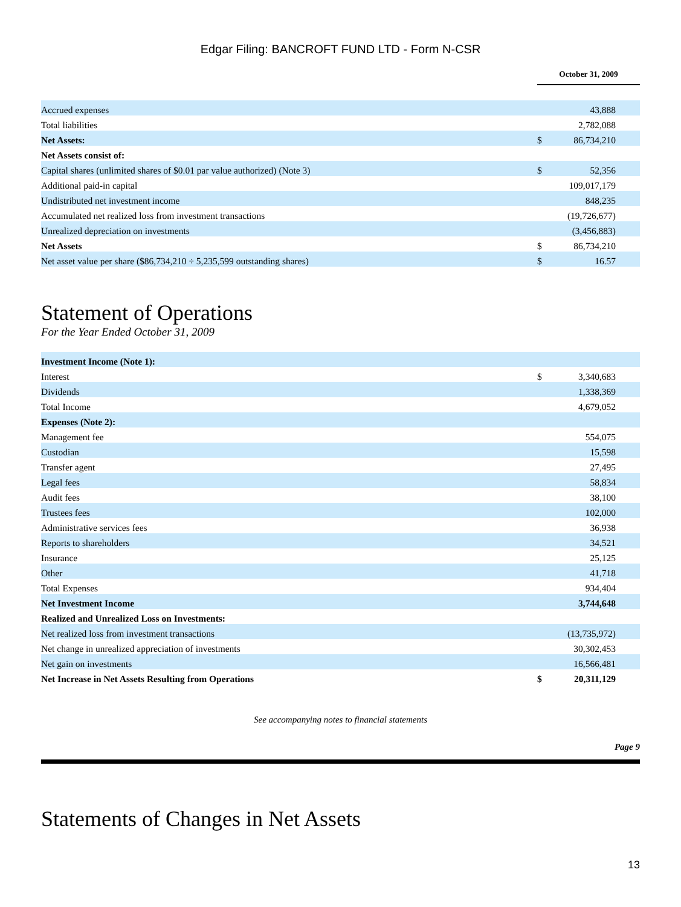Edgar Filing: BANCROFT FUND LTD - Form N-CSR
| | October 31, 2009 | |
| Accrued expenses | | 43,888 |
| Total liabilities | | 2,782,088 |
| Net Assets: | $ | 86,734,210 |
| Net Assets consist of: | | |
| Capital shares (unlimited shares of $0.01 par value authorized) (Note 3) | $ | 52,356 |
| Additional paid-in capital | | 109,017,179 |
| Undistributed net investment income | | 848,235 |
| Accumulated net realized loss from investment transactions | | (19,726,677) |
| Unrealized depreciation on investments | | (3,456,883) |
| Net Assets | $ | 86,734,210 |
| Net asset value per share ($86,734,210 ÷ 5,235,599 outstanding shares) | $ | 16.57 |
Statement of Operations
For the Year Ended October 31, 2009
| Investment Income (Note 1): | | |
| Interest | $ | 3,340,683 |
| Dividends | | 1,338,369 |
| Total Income | | 4,679,052 |
| Expenses (Note 2): | | |
| Management fee | | 554,075 |
| Custodian | | 15,598 |
| Transfer agent | | 27,495 |
| Legal fees | | 58,834 |
| Audit fees | | 38,100 |
| Trustees fees | | 102,000 |
| Administrative services fees | | 36,938 |
| Reports to shareholders | | 34,521 |
| Insurance | | 25,125 |
| Other | | 41,718 |
| Total Expenses | | 934,404 |
| Net Investment Income | | 3,744,648 |
| Realized and Unrealized Loss on Investments: | | |
| Net realized loss from investment transactions | | (13,735,972) |
| Net change in unrealized appreciation of investments | | 30,302,453 |
| Net gain on investments | | 16,566,481 |
| Net Increase in Net Assets Resulting from Operations | $ | 20,311,129 |
See accompanying notes to financial statements
Page 9
Statements of Changes in Net Assets
13